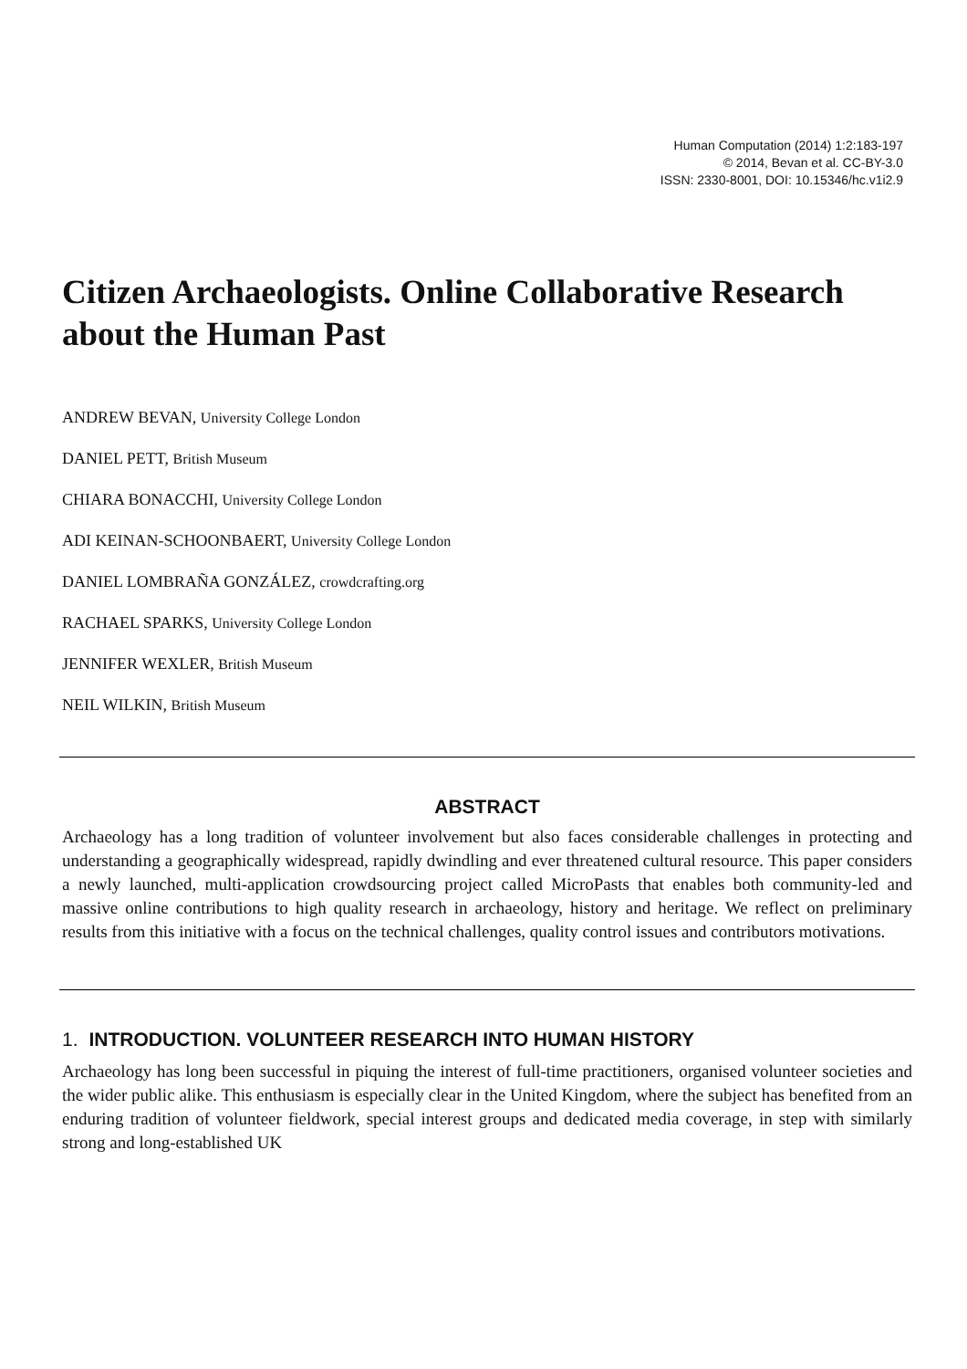Human Computation (2014) 1:2:183-197
© 2014, Bevan et al. CC-BY-3.0
ISSN: 2330-8001, DOI: 10.15346/hc.v1i2.9
Citizen Archaeologists. Online Collaborative Research about the Human Past
ANDREW BEVAN, University College London
DANIEL PETT, British Museum
CHIARA BONACCHI, University College London
ADI KEINAN-SCHOONBAERT, University College London
DANIEL LOMBRAÑA GONZÁLEZ, crowdcrafting.org
RACHAEL SPARKS, University College London
JENNIFER WEXLER, British Museum
NEIL WILKIN, British Museum
ABSTRACT
Archaeology has a long tradition of volunteer involvement but also faces considerable challenges in protecting and understanding a geographically widespread, rapidly dwindling and ever threatened cultural resource. This paper considers a newly launched, multi-application crowdsourcing project called MicroPasts that enables both community-led and massive online contributions to high quality research in archaeology, history and heritage. We reflect on preliminary results from this initiative with a focus on the technical challenges, quality control issues and contributors motivations.
1. INTRODUCTION. VOLUNTEER RESEARCH INTO HUMAN HISTORY
Archaeology has long been successful in piquing the interest of full-time practitioners, organised volunteer societies and the wider public alike. This enthusiasm is especially clear in the United Kingdom, where the subject has benefited from an enduring tradition of volunteer fieldwork, special interest groups and dedicated media coverage, in step with similarly strong and long-established UK